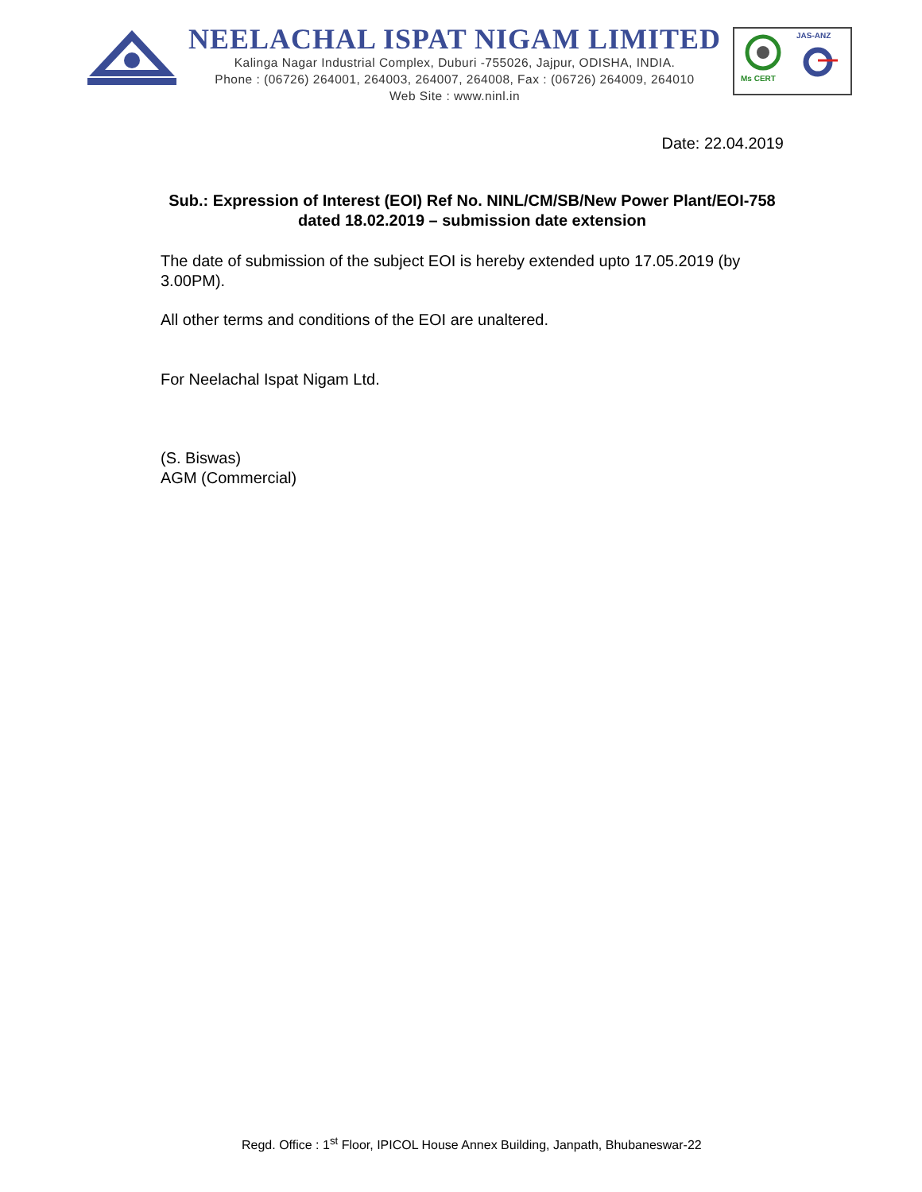NEELACHAL ISPAT NIGAM LIMITED
Kalinga Nagar Industrial Complex, Duburi -755026, Jajpur, ODISHA, INDIA.
Phone : (06726) 264001, 264003, 264007, 264008, Fax : (06726) 264009, 264010
Web Site : www.ninl.in
Ms CERT
JAS-ANZ
Date: 22.04.2019
Sub.: Expression of Interest (EOI) Ref No. NINL/CM/SB/New Power Plant/EOI-758 dated 18.02.2019 – submission date extension
The date of submission of the subject EOI is hereby extended upto 17.05.2019 (by 3.00PM).
All other terms and conditions of the EOI are unaltered.
For Neelachal Ispat Nigam Ltd.
(S. Biswas)
AGM (Commercial)
Regd. Office : 1<sup>st</sup> Floor, IPICOL House Annex Building, Janpath, Bhubaneswar-22